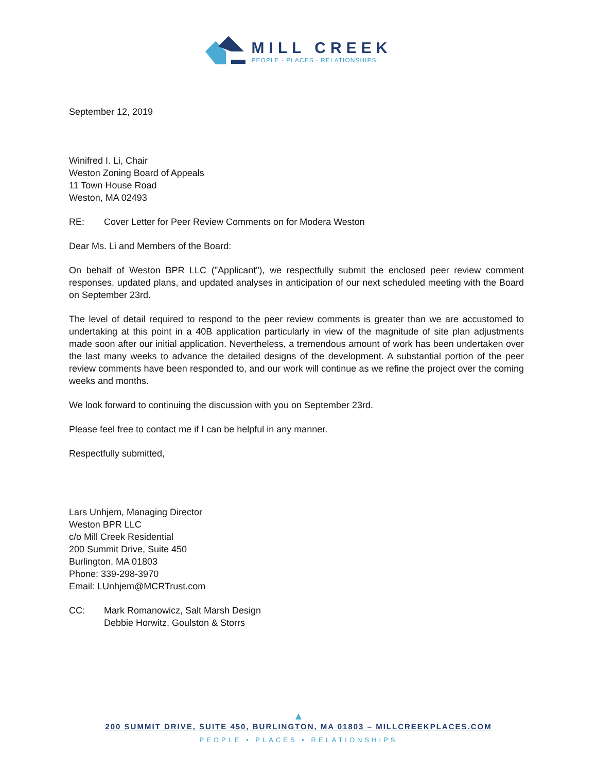MILL CREEK
PEOPLE · PLACES · RELATIONSHIPS
September 12, 2019
Winifred I. Li, Chair
Weston Zoning Board of Appeals
11 Town House Road
Weston, MA 02493
RE: Cover Letter for Peer Review Comments on for Modera Weston
Dear Ms. Li and Members of the Board:
On behalf of Weston BPR LLC ("Applicant"), we respectfully submit the enclosed peer review comment responses, updated plans, and updated analyses in anticipation of our next scheduled meeting with the Board on September 23rd.
The level of detail required to respond to the peer review comments is greater than we are accustomed to undertaking at this point in a 40B application particularly in view of the magnitude of site plan adjustments made soon after our initial application. Nevertheless, a tremendous amount of work has been undertaken over the last many weeks to advance the detailed designs of the development. A substantial portion of the peer review comments have been responded to, and our work will continue as we refine the project over the coming weeks and months.
We look forward to continuing the discussion with you on September 23rd.
Please feel free to contact me if I can be helpful in any manner.
Respectfully submitted,
Lars Unhjem, Managing Director
Weston BPR LLC
c/o Mill Creek Residential
200 Summit Drive, Suite 450
Burlington, MA 01803
Phone: 339-298-3970
Email: LUnhjem@MCRTrust.com
CC: Mark Romanowicz, Salt Marsh Design
Debbie Horwitz, Goulston & Storrs
▲
200 SUMMIT DRIVE, SUITE 450, BURLINGTON, MA 01803 – MILLCREEKPLACES.COM
PEOPLE • PLACES • RELATIONSHIPS